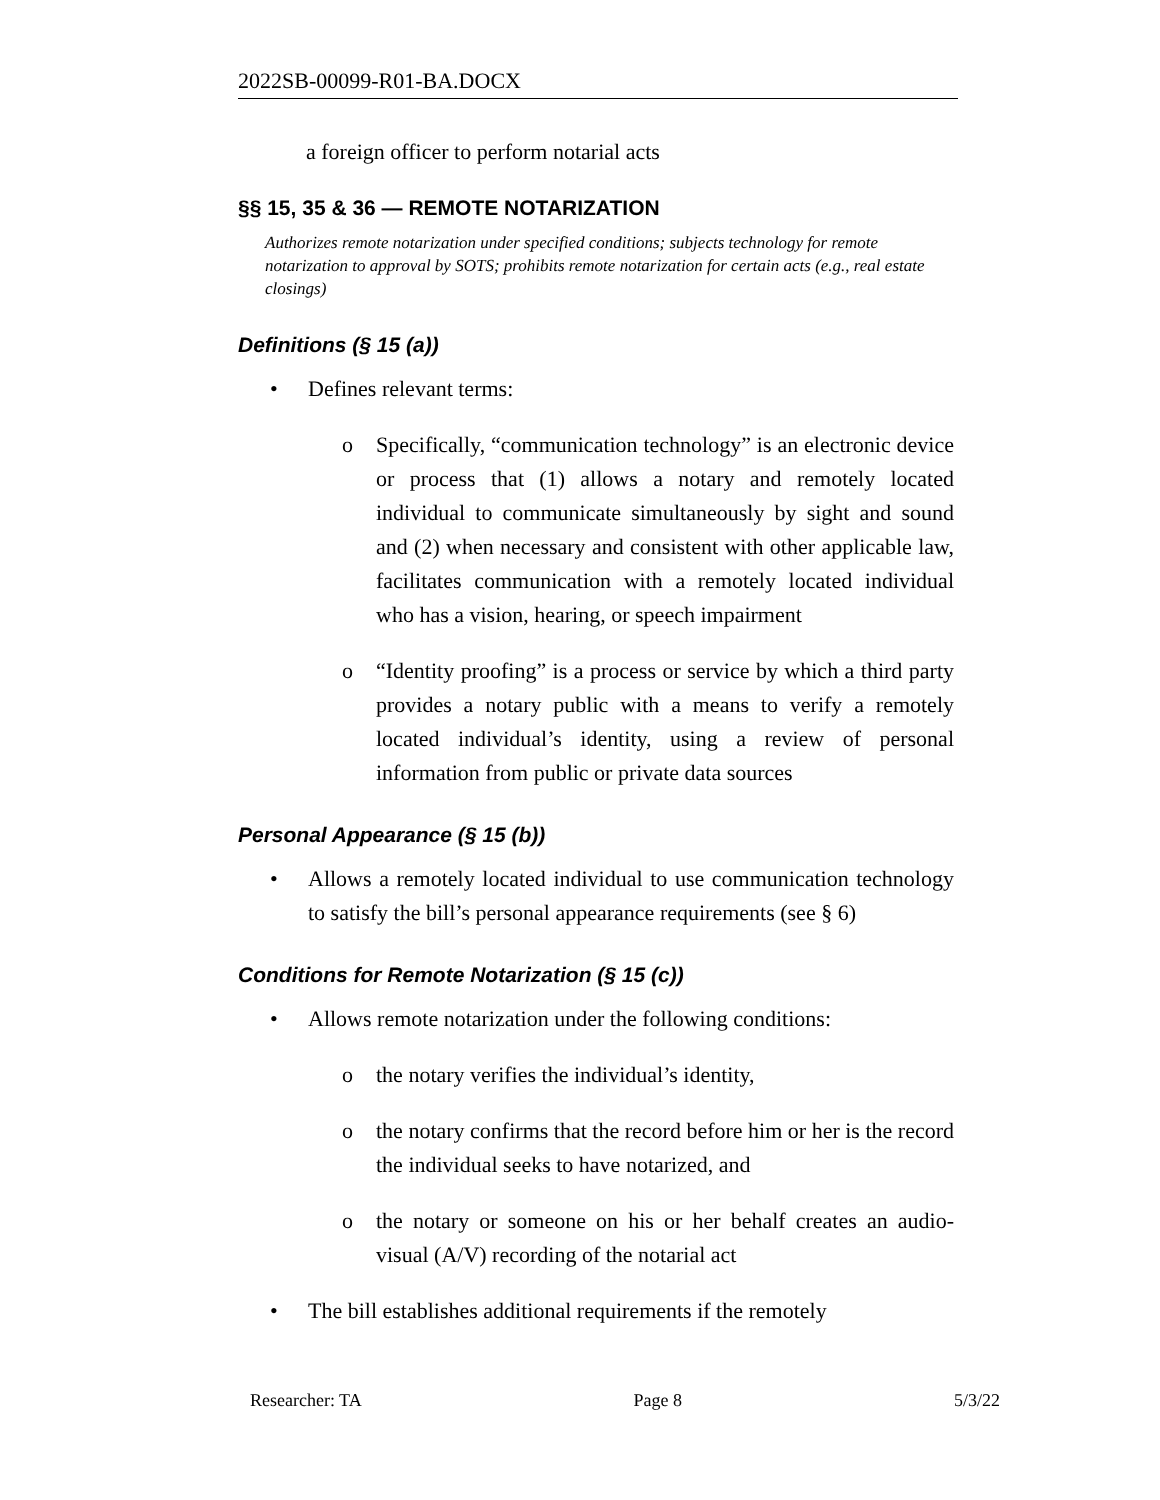2022SB-00099-R01-BA.DOCX
a foreign officer to perform notarial acts
§§ 15, 35 & 36 — REMOTE NOTARIZATION
Authorizes remote notarization under specified conditions; subjects technology for remote notarization to approval by SOTS; prohibits remote notarization for certain acts (e.g., real estate closings)
Definitions (§ 15 (a))
• Defines relevant terms:
o Specifically, “communication technology” is an electronic device or process that (1) allows a notary and remotely located individual to communicate simultaneously by sight and sound and (2) when necessary and consistent with other applicable law, facilitates communication with a remotely located individual who has a vision, hearing, or speech impairment
o “Identity proofing” is a process or service by which a third party provides a notary public with a means to verify a remotely located individual’s identity, using a review of personal information from public or private data sources
Personal Appearance (§ 15 (b))
• Allows a remotely located individual to use communication technology to satisfy the bill’s personal appearance requirements (see § 6)
Conditions for Remote Notarization (§ 15 (c))
• Allows remote notarization under the following conditions:
o the notary verifies the individual’s identity,
o the notary confirms that the record before him or her is the record the individual seeks to have notarized, and
o the notary or someone on his or her behalf creates an audio-visual (A/V) recording of the notarial act
• The bill establishes additional requirements if the remotely
Researcher: TA Page 8 5/3/22